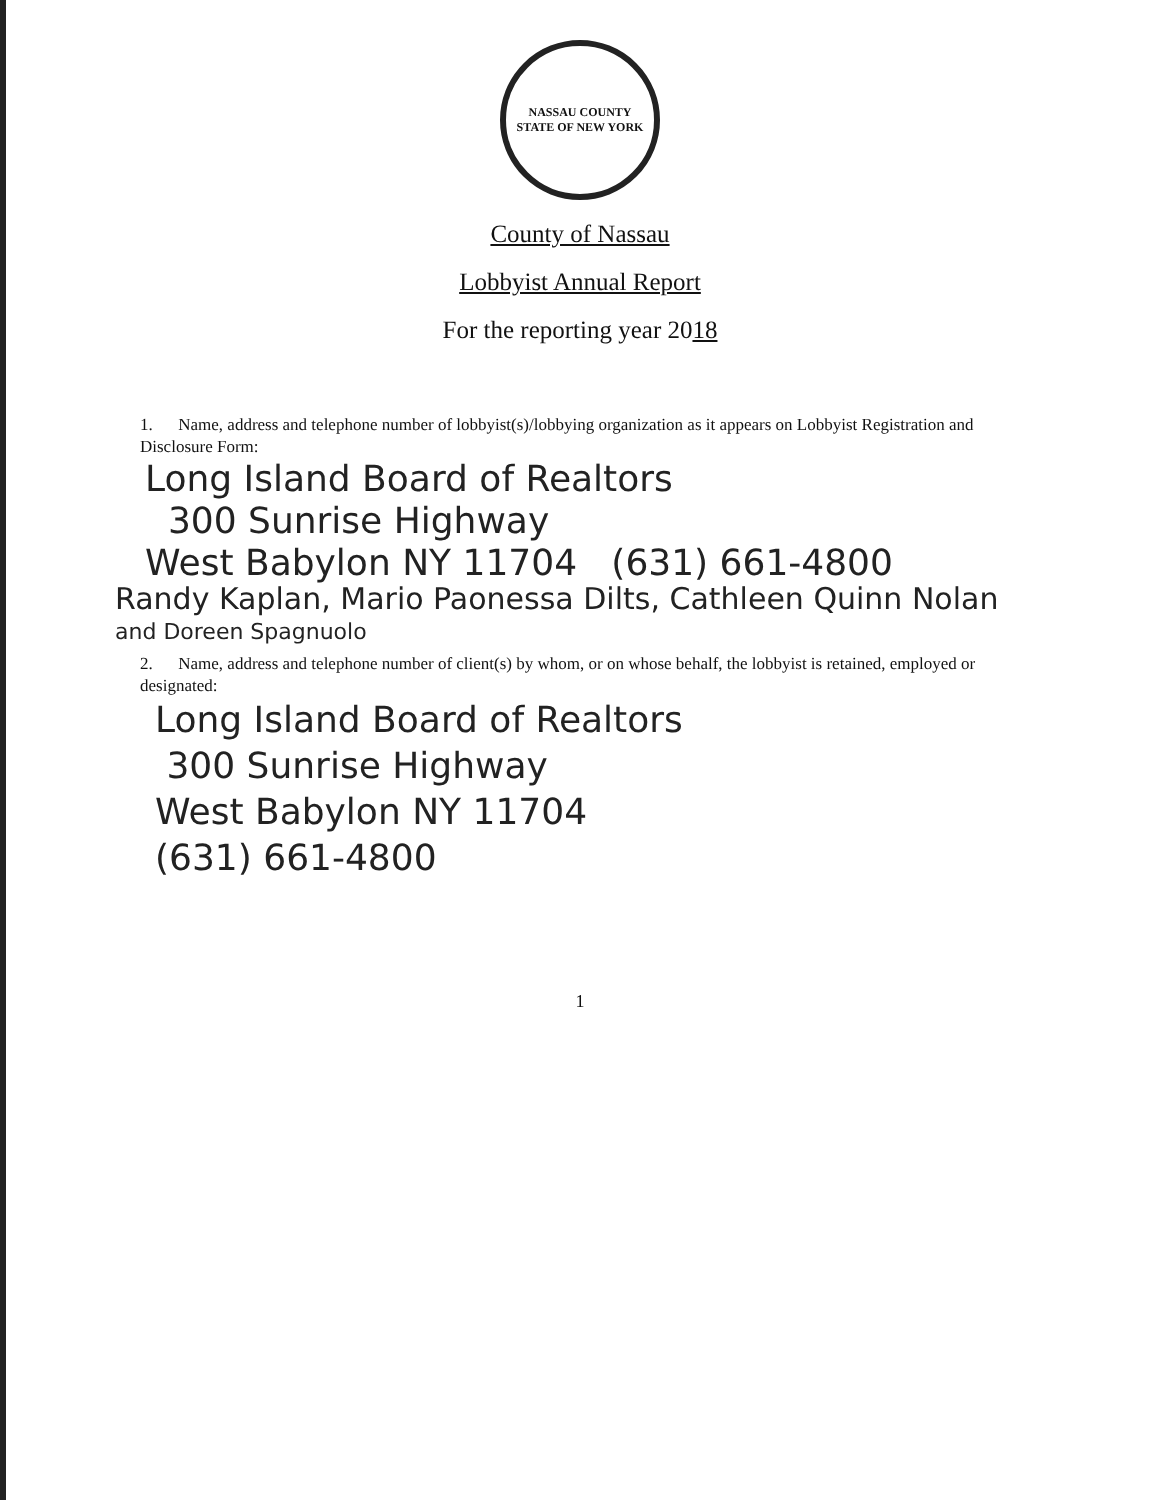NASSAU COUNTY
STATE OF NEW YORK
County of Nassau
Lobbyist Annual Report
For the reporting year 2018
1. Name, address and telephone number of lobbyist(s)/lobbying organization as it appears on Lobbyist Registration and Disclosure Form:
Long Island Board of Realtors
300 Sunrise Highway
West Babylon NY 11704 (631) 661-4800
Randy Kaplan, Mario Paonessa Dilts, Cathleen Quinn Nolan
and Doreen Spagnuolo
2. Name, address and telephone number of client(s) by whom, or on whose behalf, the lobbyist is retained, employed or designated:
Long Island Board of Realtors
300 Sunrise Highway
West Babylon NY 11704
(631) 661-4800
1